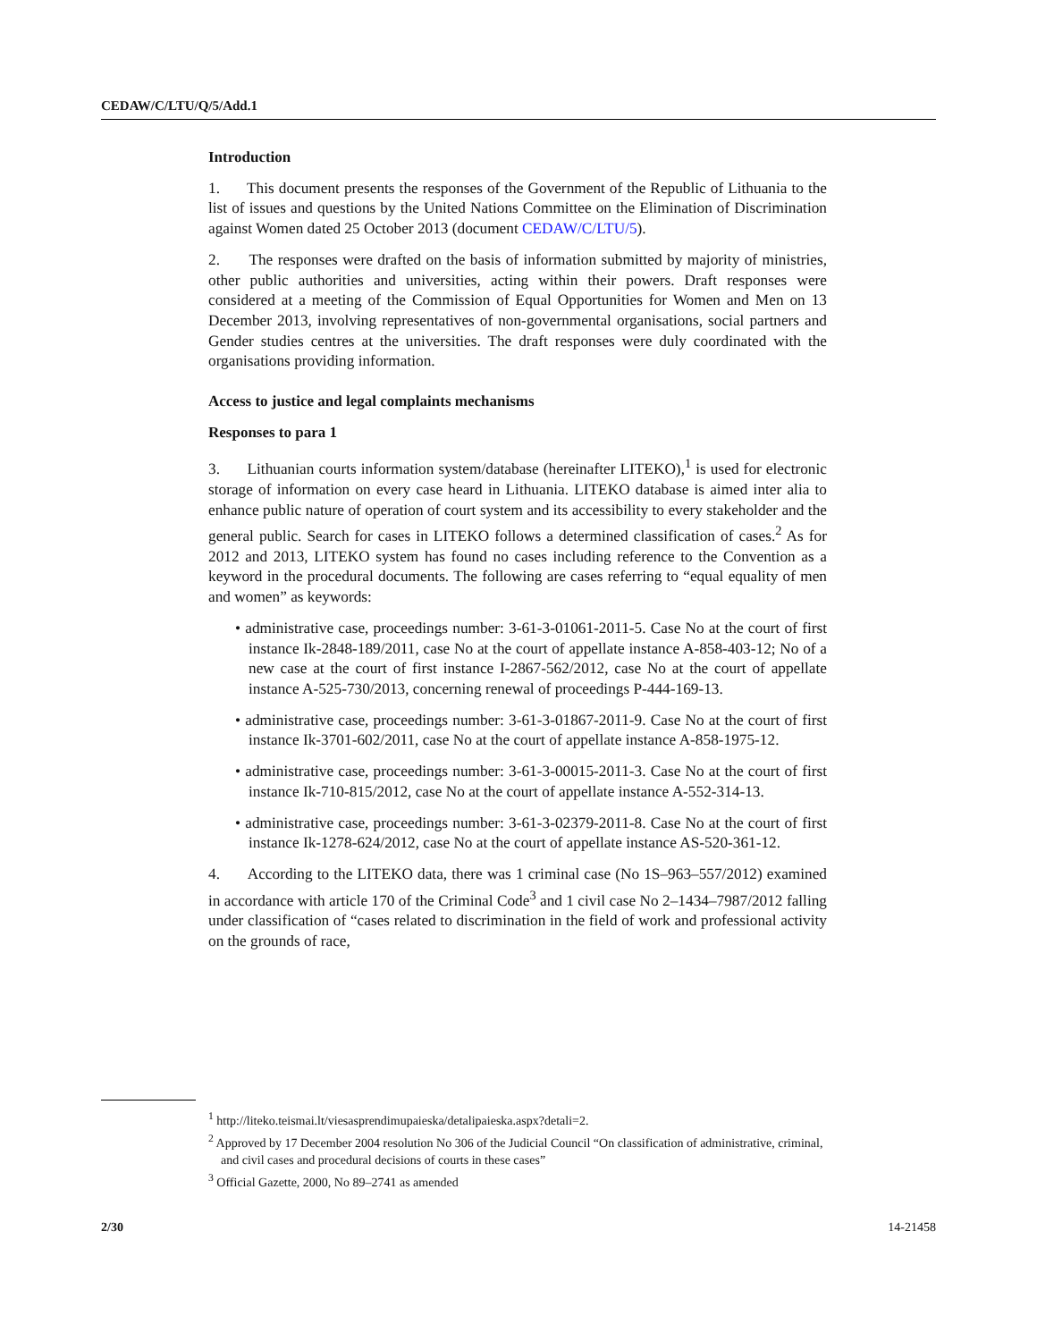CEDAW/C/LTU/Q/5/Add.1
Introduction
1. This document presents the responses of the Government of the Republic of Lithuania to the list of issues and questions by the United Nations Committee on the Elimination of Discrimination against Women dated 25 October 2013 (document CEDAW/C/LTU/5).
2. The responses were drafted on the basis of information submitted by majority of ministries, other public authorities and universities, acting within their powers. Draft responses were considered at a meeting of the Commission of Equal Opportunities for Women and Men on 13 December 2013, involving representatives of non-governmental organisations, social partners and Gender studies centres at the universities. The draft responses were duly coordinated with the organisations providing information.
Access to justice and legal complaints mechanisms
Responses to para 1
3. Lithuanian courts information system/database (hereinafter LITEKO),<sup>1</sup> is used for electronic storage of information on every case heard in Lithuania. LITEKO database is aimed inter alia to enhance public nature of operation of court system and its accessibility to every stakeholder and the general public. Search for cases in LITEKO follows a determined classification of cases.<sup>2</sup> As for 2012 and 2013, LITEKO system has found no cases including reference to the Convention as a keyword in the procedural documents. The following are cases referring to “equal equality of men and women” as keywords:
• administrative case, proceedings number: 3-61-3-01061-2011-5. Case No at the court of first instance Ik-2848-189/2011, case No at the court of appellate instance A-858-403-12; No of a new case at the court of first instance I-2867-562/2012, case No at the court of appellate instance A-525-730/2013, concerning renewal of proceedings P-444-169-13.
• administrative case, proceedings number: 3-61-3-01867-2011-9. Case No at the court of first instance Ik-3701-602/2011, case No at the court of appellate instance A-858-1975-12.
• administrative case, proceedings number: 3-61-3-00015-2011-3. Case No at the court of first instance Ik-710-815/2012, case No at the court of appellate instance A-552-314-13.
• administrative case, proceedings number: 3-61-3-02379-2011-8. Case No at the court of first instance Ik-1278-624/2012, case No at the court of appellate instance AS-520-361-12.
4. According to the LITEKO data, there was 1 criminal case (No 1S–963–557/2012) examined in accordance with article 170 of the Criminal Code<sup>3</sup> and 1 civil case No 2–1434–7987/2012 falling under classification of “cases related to discrimination in the field of work and professional activity on the grounds of race,
<sup>1</sup> http://liteko.teismai.lt/viesasprendimupaieska/detalipaieska.aspx?detali=2.
<sup>2</sup> Approved by 17 December 2004 resolution No 306 of the Judicial Council “On classification of administrative, criminal, and civil cases and procedural decisions of courts in these cases”
<sup>3</sup> Official Gazette, 2000, No 89–2741 as amended
2/30 14-21458